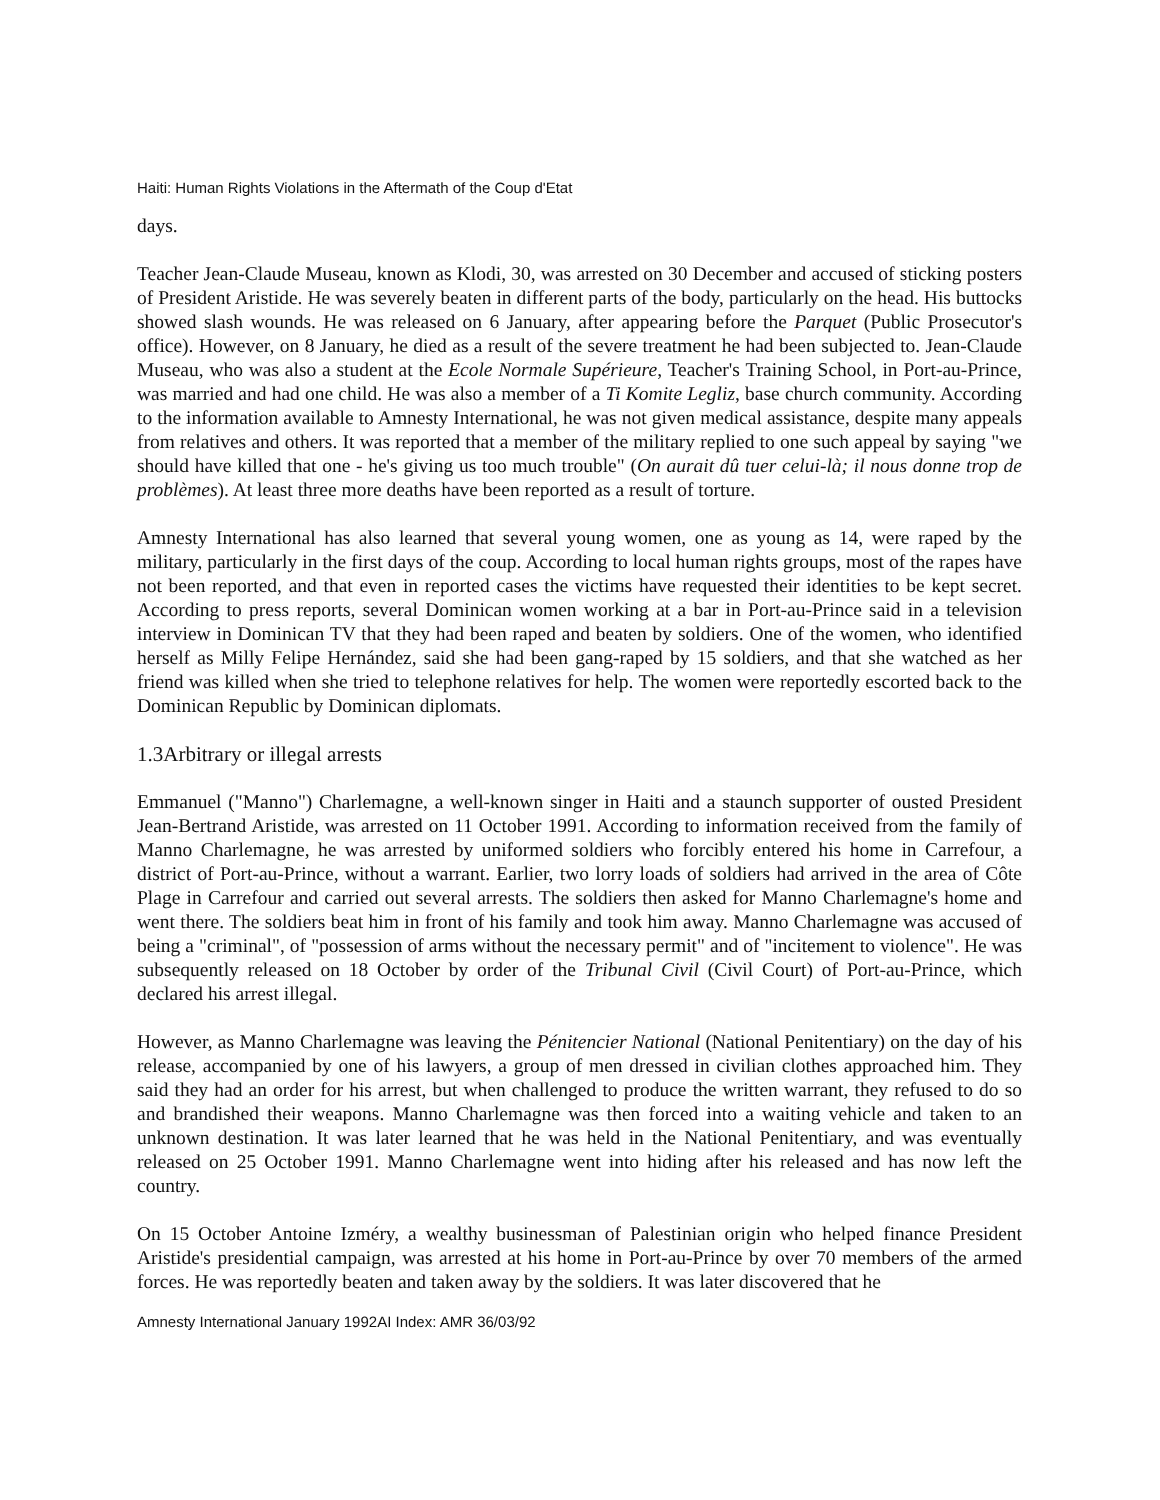Haiti: Human Rights Violations in the Aftermath of the Coup d'Etat
days.
Teacher Jean-Claude Museau, known as Klodi, 30, was arrested on 30 December and accused of sticking posters of President Aristide. He was severely beaten in different parts of the body, particularly on the head. His buttocks showed slash wounds. He was released on 6 January, after appearing before the Parquet (Public Prosecutor's office). However, on 8 January, he died as a result of the severe treatment he had been subjected to. Jean-Claude Museau, who was also a student at the Ecole Normale Supérieure, Teacher's Training School, in Port-au-Prince, was married and had one child. He was also a member of a Ti Komite Legliz, base church community. According to the information available to Amnesty International, he was not given medical assistance, despite many appeals from relatives and others. It was reported that a member of the military replied to one such appeal by saying "we should have killed that one - he's giving us too much trouble" (On aurait dû tuer celui-là; il nous donne trop de problèmes). At least three more deaths have been reported as a result of torture.
Amnesty International has also learned that several young women, one as young as 14, were raped by the military, particularly in the first days of the coup. According to local human rights groups, most of the rapes have not been reported, and that even in reported cases the victims have requested their identities to be kept secret. According to press reports, several Dominican women working at a bar in Port-au-Prince said in a television interview in Dominican TV that they had been raped and beaten by soldiers. One of the women, who identified herself as Milly Felipe Hernández, said she had been gang-raped by 15 soldiers, and that she watched as her friend was killed when she tried to telephone relatives for help. The women were reportedly escorted back to the Dominican Republic by Dominican diplomats.
1.3Arbitrary or illegal arrests
Emmanuel ("Manno") Charlemagne, a well-known singer in Haiti and a staunch supporter of ousted President Jean-Bertrand Aristide, was arrested on 11 October 1991. According to information received from the family of Manno Charlemagne, he was arrested by uniformed soldiers who forcibly entered his home in Carrefour, a district of Port-au-Prince, without a warrant. Earlier, two lorry loads of soldiers had arrived in the area of Côte Plage in Carrefour and carried out several arrests. The soldiers then asked for Manno Charlemagne's home and went there. The soldiers beat him in front of his family and took him away. Manno Charlemagne was accused of being a "criminal", of "possession of arms without the necessary permit" and of "incitement to violence". He was subsequently released on 18 October by order of the Tribunal Civil (Civil Court) of Port-au-Prince, which declared his arrest illegal.
However, as Manno Charlemagne was leaving the Pénitencier National (National Penitentiary) on the day of his release, accompanied by one of his lawyers, a group of men dressed in civilian clothes approached him. They said they had an order for his arrest, but when challenged to produce the written warrant, they refused to do so and brandished their weapons. Manno Charlemagne was then forced into a waiting vehicle and taken to an unknown destination. It was later learned that he was held in the National Penitentiary, and was eventually released on 25 October 1991. Manno Charlemagne went into hiding after his released and has now left the country.
On 15 October Antoine Izméry, a wealthy businessman of Palestinian origin who helped finance President Aristide's presidential campaign, was arrested at his home in Port-au-Prince by over 70 members of the armed forces. He was reportedly beaten and taken away by the soldiers. It was later discovered that he
Amnesty International January 1992AI Index: AMR 36/03/92